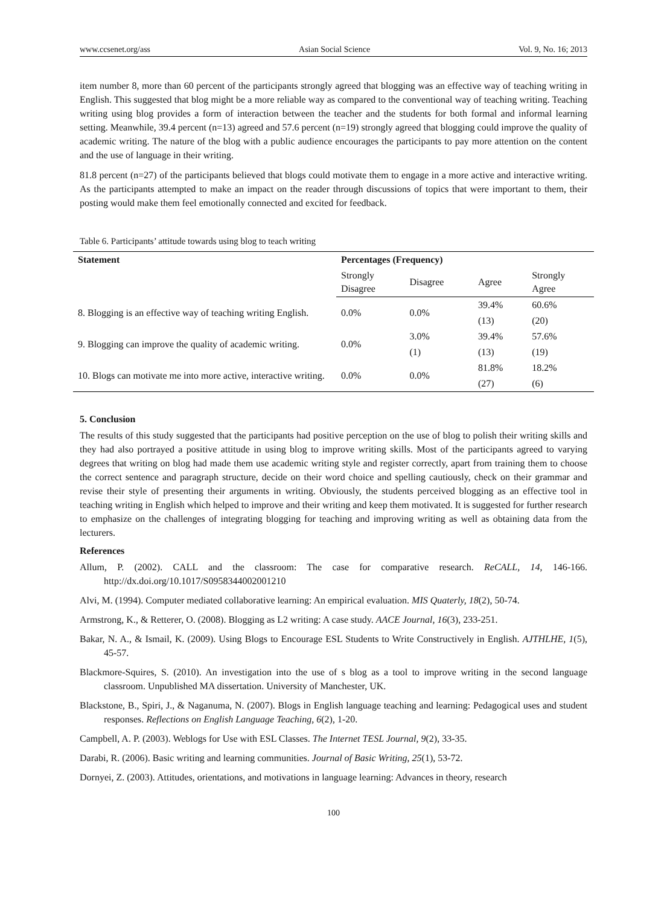www.ccsenet.org/ass Asian Social Science Vol. 9, No. 16; 2013
item number 8, more than 60 percent of the participants strongly agreed that blogging was an effective way of teaching writing in English. This suggested that blog might be a more reliable way as compared to the conventional way of teaching writing. Teaching writing using blog provides a form of interaction between the teacher and the students for both formal and informal learning setting. Meanwhile, 39.4 percent (n=13) agreed and 57.6 percent (n=19) strongly agreed that blogging could improve the quality of academic writing. The nature of the blog with a public audience encourages the participants to pay more attention on the content and the use of language in their writing.
81.8 percent (n=27) of the participants believed that blogs could motivate them to engage in a more active and interactive writing. As the participants attempted to make an impact on the reader through discussions of topics that were important to them, their posting would make them feel emotionally connected and excited for feedback.
Table 6. Participants’ attitude towards using blog to teach writing
| Statement | Percentages (Frequency) | | | |
| --- | --- | --- | --- | --- |
| | Strongly Disagree | Disagree | Agree | Strongly Agree |
| 8. Blogging is an effective way of teaching writing English. | 0.0% | 0.0% | 39.4% | 60.6% |
| | | | (13) | (20) |
| 9. Blogging can improve the quality of academic writing. | 0.0% | 3.0% | 39.4% | 57.6% |
| | | (1) | (13) | (19) |
| 10. Blogs can motivate me into more active, interactive writing. | 0.0% | 0.0% | 81.8% | 18.2% |
| | | | (27) | (6) |
5. Conclusion
The results of this study suggested that the participants had positive perception on the use of blog to polish their writing skills and they had also portrayed a positive attitude in using blog to improve writing skills. Most of the participants agreed to varying degrees that writing on blog had made them use academic writing style and register correctly, apart from training them to choose the correct sentence and paragraph structure, decide on their word choice and spelling cautiously, check on their grammar and revise their style of presenting their arguments in writing. Obviously, the students perceived blogging as an effective tool in teaching writing in English which helped to improve and their writing and keep them motivated. It is suggested for further research to emphasize on the challenges of integrating blogging for teaching and improving writing as well as obtaining data from the lecturers.
References
Allum, P. (2002). CALL and the classroom: The case for comparative research. ReCALL, 14, 146-166. http://dx.doi.org/10.1017/S0958344002001210
Alvi, M. (1994). Computer mediated collaborative learning: An empirical evaluation. MIS Quaterly, 18(2), 50-74.
Armstrong, K., & Retterer, O. (2008). Blogging as L2 writing: A case study. AACE Journal, 16(3), 233-251.
Bakar, N. A., & Ismail, K. (2009). Using Blogs to Encourage ESL Students to Write Constructively in English. AJTHLHE, 1(5), 45-57.
Blackmore-Squires, S. (2010). An investigation into the use of s blog as a tool to improve writing in the second language classroom. Unpublished MA dissertation. University of Manchester, UK.
Blackstone, B., Spiri, J., & Naganuma, N. (2007). Blogs in English language teaching and learning: Pedagogical uses and student responses. Reflections on English Language Teaching, 6(2), 1-20.
Campbell, A. P. (2003). Weblogs for Use with ESL Classes. The Internet TESL Journal, 9(2), 33-35.
Darabi, R. (2006). Basic writing and learning communities. Journal of Basic Writing, 25(1), 53-72.
Dornyei, Z. (2003). Attitudes, orientations, and motivations in language learning: Advances in theory, research
100